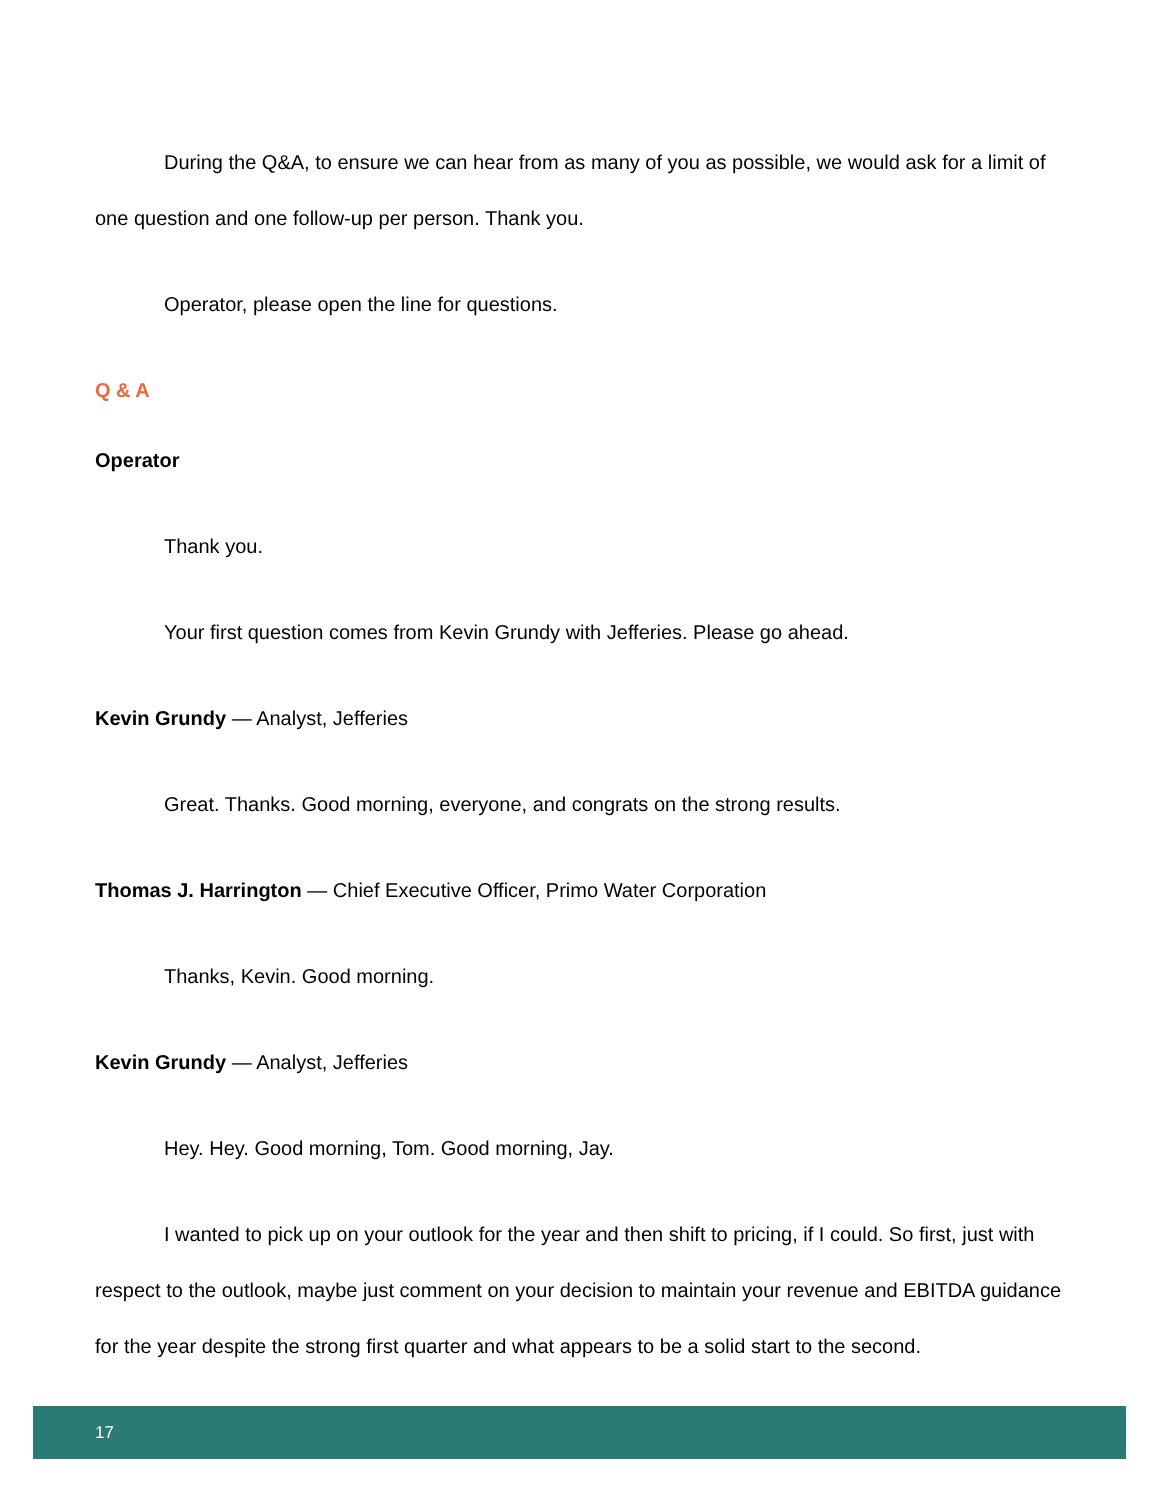During the Q&A, to ensure we can hear from as many of you as possible, we would ask for a limit of one question and one follow-up per person. Thank you.
Operator, please open the line for questions.
Q & A
Operator
Thank you.
Your first question comes from Kevin Grundy with Jefferies. Please go ahead.
Kevin Grundy — Analyst, Jefferies
Great. Thanks. Good morning, everyone, and congrats on the strong results.
Thomas J. Harrington — Chief Executive Officer, Primo Water Corporation
Thanks, Kevin. Good morning.
Kevin Grundy — Analyst, Jefferies
Hey. Hey. Good morning, Tom. Good morning, Jay.
I wanted to pick up on your outlook for the year and then shift to pricing, if I could. So first, just with respect to the outlook, maybe just comment on your decision to maintain your revenue and EBITDA guidance for the year despite the strong first quarter and what appears to be a solid start to the second.
17